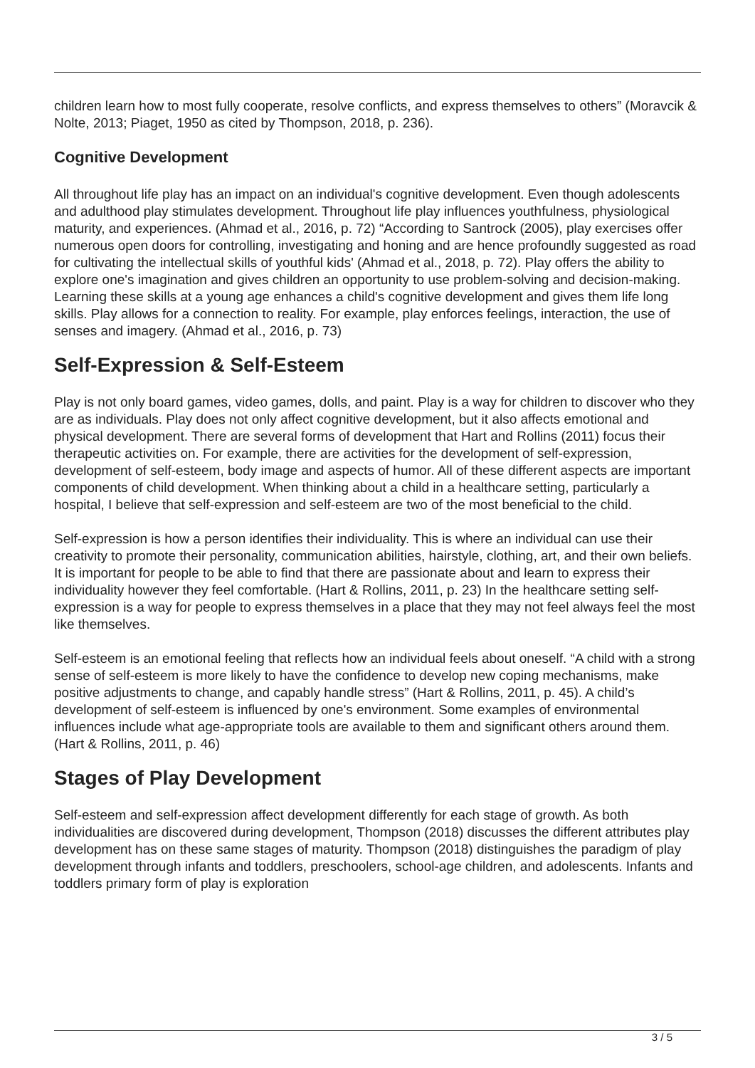children learn how to most fully cooperate, resolve conflicts, and express themselves to others” (Moravcik & Nolte, 2013; Piaget, 1950 as cited by Thompson, 2018, p. 236).
Cognitive Development
All throughout life play has an impact on an individual's cognitive development. Even though adolescents and adulthood play stimulates development. Throughout life play influences youthfulness, physiological maturity, and experiences. (Ahmad et al., 2016, p. 72) “According to Santrock (2005), play exercises offer numerous open doors for controlling, investigating and honing and are hence profoundly suggested as road for cultivating the intellectual skills of youthful kids' (Ahmad et al., 2018, p. 72). Play offers the ability to explore one's imagination and gives children an opportunity to use problem-solving and decision-making. Learning these skills at a young age enhances a child's cognitive development and gives them life long skills. Play allows for a connection to reality. For example, play enforces feelings, interaction, the use of senses and imagery. (Ahmad et al., 2016, p. 73)
Self-Expression & Self-Esteem
Play is not only board games, video games, dolls, and paint. Play is a way for children to discover who they are as individuals. Play does not only affect cognitive development, but it also affects emotional and physical development. There are several forms of development that Hart and Rollins (2011) focus their therapeutic activities on. For example, there are activities for the development of self-expression, development of self-esteem, body image and aspects of humor. All of these different aspects are important components of child development. When thinking about a child in a healthcare setting, particularly a hospital, I believe that self-expression and self-esteem are two of the most beneficial to the child.
Self-expression is how a person identifies their individuality. This is where an individual can use their creativity to promote their personality, communication abilities, hairstyle, clothing, art, and their own beliefs. It is important for people to be able to find that there are passionate about and learn to express their individuality however they feel comfortable. (Hart & Rollins, 2011, p. 23) In the healthcare setting self-expression is a way for people to express themselves in a place that they may not feel always feel the most like themselves.
Self-esteem is an emotional feeling that reflects how an individual feels about oneself. “A child with a strong sense of self-esteem is more likely to have the confidence to develop new coping mechanisms, make positive adjustments to change, and capably handle stress” (Hart & Rollins, 2011, p. 45). A child’s development of self-esteem is influenced by one's environment. Some examples of environmental influences include what age-appropriate tools are available to them and significant others around them. (Hart & Rollins, 2011, p. 46)
Stages of Play Development
Self-esteem and self-expression affect development differently for each stage of growth. As both individualities are discovered during development, Thompson (2018) discusses the different attributes play development has on these same stages of maturity. Thompson (2018) distinguishes the paradigm of play development through infants and toddlers, preschoolers, school-age children, and adolescents. Infants and toddlers primary form of play is exploration
3 / 5